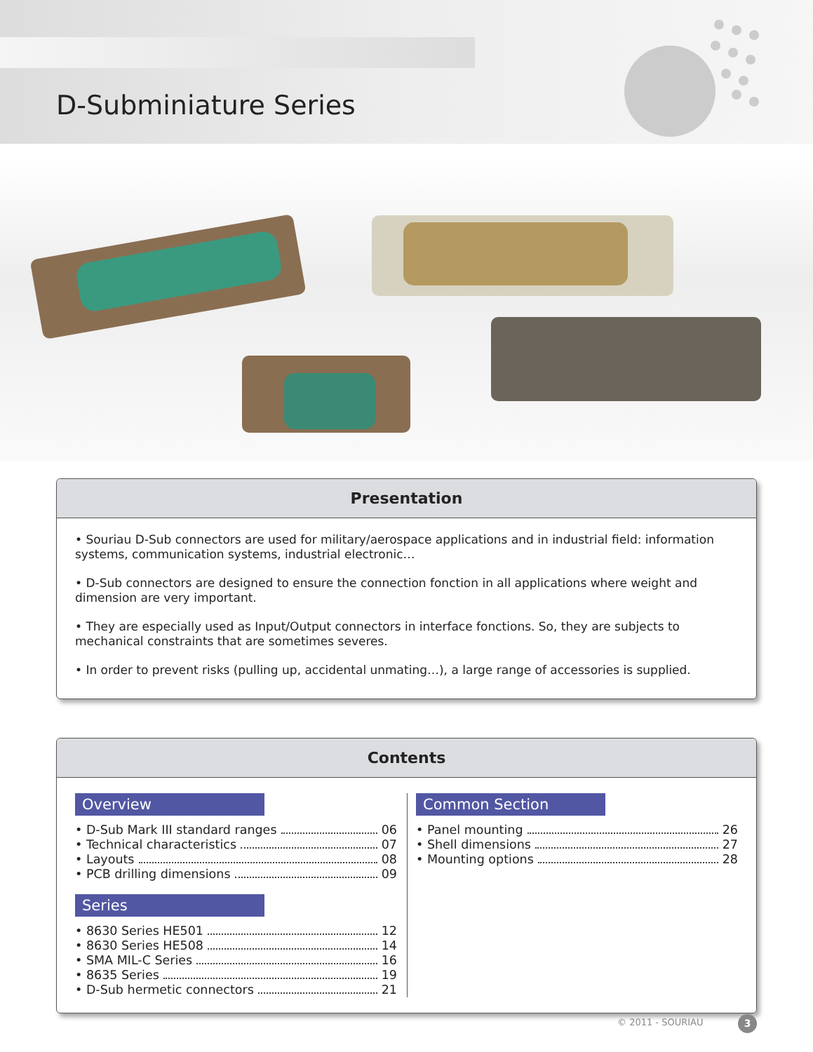D-Subminiature Series
Presentation
• Souriau D-Sub connectors are used for military/aerospace applications and in industrial field: information systems, communication systems, industrial electronic…
• D-Sub connectors are designed to ensure the connection fonction in all applications where weight and dimension are very important.
• They are especially used as Input/Output connectors in interface fonctions. So, they are subjects to mechanical constraints that are sometimes severes.
• In order to prevent risks (pulling up, accidental unmating…), a large range of accessories is supplied.
Contents
Overview
• D-Sub Mark III standard ranges 06
• Technical characteristics 07
• Layouts 08
• PCB drilling dimensions 09
Series
• 8630 Series HE501 12
• 8630 Series HE508 14
• SMA MIL-C Series 16
• 8635 Series 19
• D-Sub hermetic connectors 21
Common Section
• Panel mounting 26
• Shell dimensions 27
• Mounting options 28
© 2011 - SOURIAU 3